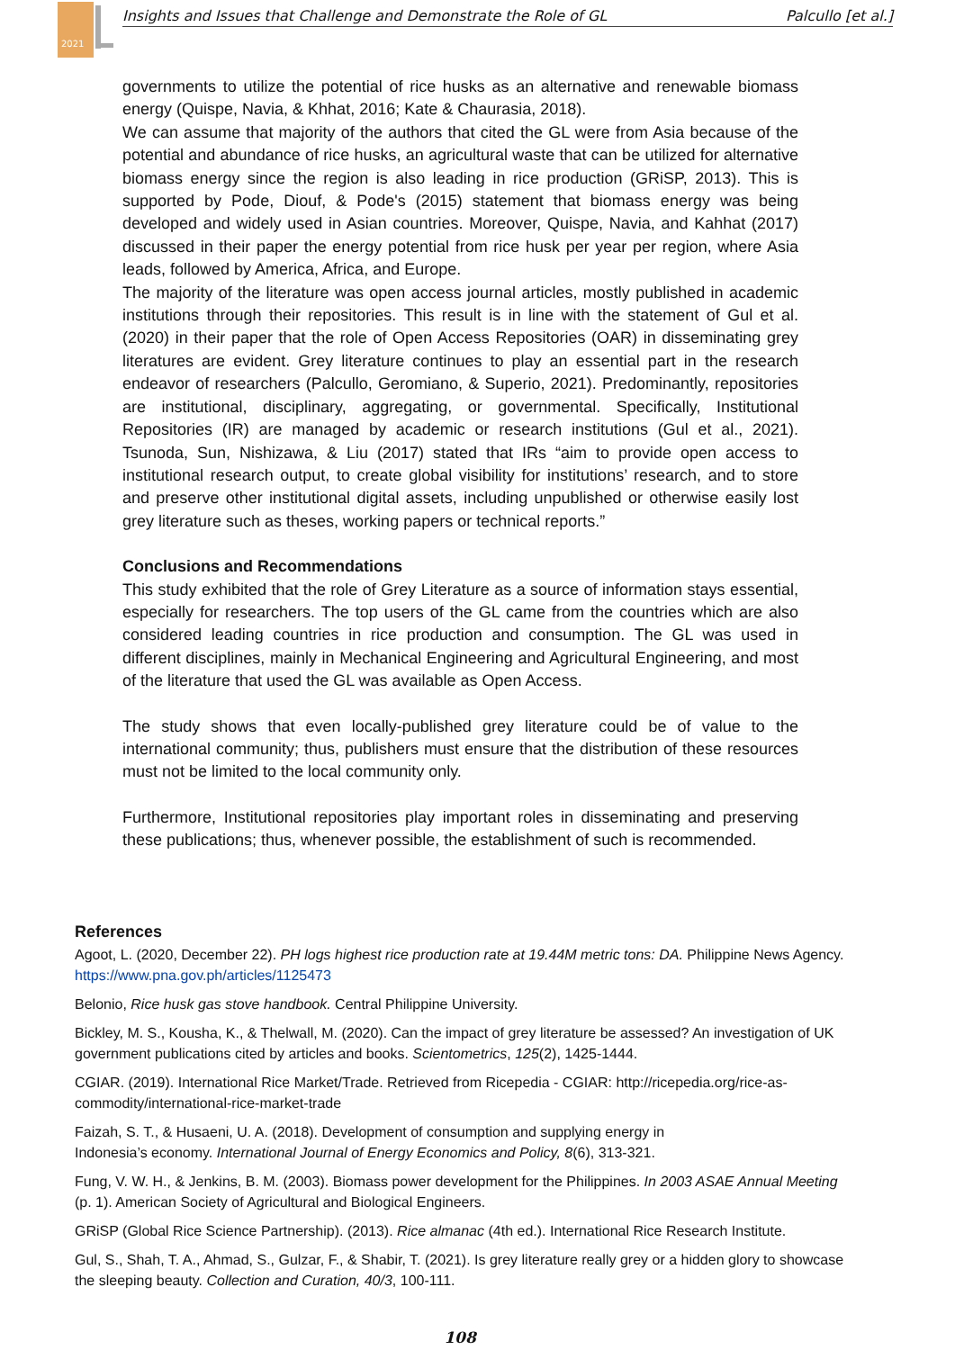2021
Insights and Issues that Challenge and Demonstrate the Role of GL Palcullo [et al.]
governments to utilize the potential of rice husks as an alternative and renewable biomass energy (Quispe, Navia, & Khhat, 2016; Kate & Chaurasia, 2018).
We can assume that majority of the authors that cited the GL were from Asia because of the potential and abundance of rice husks, an agricultural waste that can be utilized for alternative biomass energy since the region is also leading in rice production (GRiSP, 2013). This is supported by Pode, Diouf, & Pode's (2015) statement that biomass energy was being developed and widely used in Asian countries. Moreover, Quispe, Navia, and Kahhat (2017) discussed in their paper the energy potential from rice husk per year per region, where Asia leads, followed by America, Africa, and Europe.
The majority of the literature was open access journal articles, mostly published in academic institutions through their repositories. This result is in line with the statement of Gul et al. (2020) in their paper that the role of Open Access Repositories (OAR) in disseminating grey literatures are evident. Grey literature continues to play an essential part in the research endeavor of researchers (Palcullo, Geromiano, & Superio, 2021). Predominantly, repositories are institutional, disciplinary, aggregating, or governmental. Specifically, Institutional Repositories (IR) are managed by academic or research institutions (Gul et al., 2021). Tsunoda, Sun, Nishizawa, & Liu (2017) stated that IRs “aim to provide open access to institutional research output, to create global visibility for institutions’ research, and to store and preserve other institutional digital assets, including unpublished or otherwise easily lost grey literature such as theses, working papers or technical reports.”
Conclusions and Recommendations
This study exhibited that the role of Grey Literature as a source of information stays essential, especially for researchers. The top users of the GL came from the countries which are also considered leading countries in rice production and consumption. The GL was used in different disciplines, mainly in Mechanical Engineering and Agricultural Engineering, and most of the literature that used the GL was available as Open Access.
The study shows that even locally-published grey literature could be of value to the international community; thus, publishers must ensure that the distribution of these resources must not be limited to the local community only.
Furthermore, Institutional repositories play important roles in disseminating and preserving these publications; thus, whenever possible, the establishment of such is recommended.
References
Agoot, L. (2020, December 22). PH logs highest rice production rate at 19.44M metric tons: DA. Philippine News Agency. https://www.pna.gov.ph/articles/1125473
Belonio, Rice husk gas stove handbook. Central Philippine University.
Bickley, M. S., Kousha, K., & Thelwall, M. (2020). Can the impact of grey literature be assessed? An investigation of UK government publications cited by articles and books. Scientometrics, 125(2), 1425-1444.
CGIAR. (2019). International Rice Market/Trade. Retrieved from Ricepedia - CGIAR: http://ricepedia.org/rice-as-commodity/international-rice-market-trade
Faizah, S. T., & Husaeni, U. A. (2018). Development of consumption and supplying energy in
Indonesia’s economy. International Journal of Energy Economics and Policy, 8(6), 313-321.
Fung, V. W. H., & Jenkins, B. M. (2003). Biomass power development for the Philippines. In 2003 ASAE Annual Meeting (p. 1). American Society of Agricultural and Biological Engineers.
GRiSP (Global Rice Science Partnership). (2013). Rice almanac (4th ed.). International Rice Research Institute.
Gul, S., Shah, T. A., Ahmad, S., Gulzar, F., & Shabir, T. (2021). Is grey literature really grey or a hidden glory to showcase the sleeping beauty. Collection and Curation, 40/3, 100-111.
108